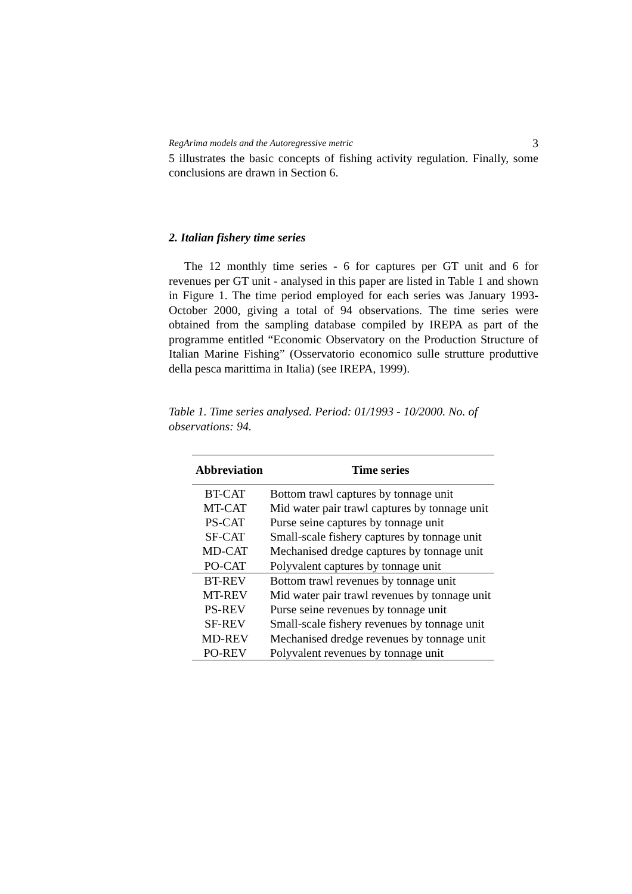RegArima models and the Autoregressive metric 3
5 illustrates the basic concepts of fishing activity regulation. Finally, some conclusions are drawn in Section 6.
2. Italian fishery time series
The 12 monthly time series - 6 for captures per GT unit and 6 for revenues per GT unit - analysed in this paper are listed in Table 1 and shown in Figure 1. The time period employed for each series was January 1993-October 2000, giving a total of 94 observations. The time series were obtained from the sampling database compiled by IREPA as part of the programme entitled “Economic Observatory on the Production Structure of Italian Marine Fishing” (Osservatorio economico sulle strutture produttive della pesca marittima in Italia) (see IREPA, 1999).
Table 1. Time series analysed. Period: 01/1993 - 10/2000. No. of observations: 94.
| Abbreviation | Time series |
| --- | --- |
| BT-CAT | Bottom trawl captures by tonnage unit |
| MT-CAT | Mid water pair trawl captures by tonnage unit |
| PS-CAT | Purse seine captures by tonnage unit |
| SF-CAT | Small-scale fishery captures by tonnage unit |
| MD-CAT | Mechanised dredge captures by tonnage unit |
| PO-CAT | Polyvalent captures by tonnage unit |
| BT-REV | Bottom trawl revenues by tonnage unit |
| MT-REV | Mid water pair trawl revenues by tonnage unit |
| PS-REV | Purse seine revenues by tonnage unit |
| SF-REV | Small-scale fishery revenues by tonnage unit |
| MD-REV | Mechanised dredge revenues by tonnage unit |
| PO-REV | Polyvalent revenues by tonnage unit |